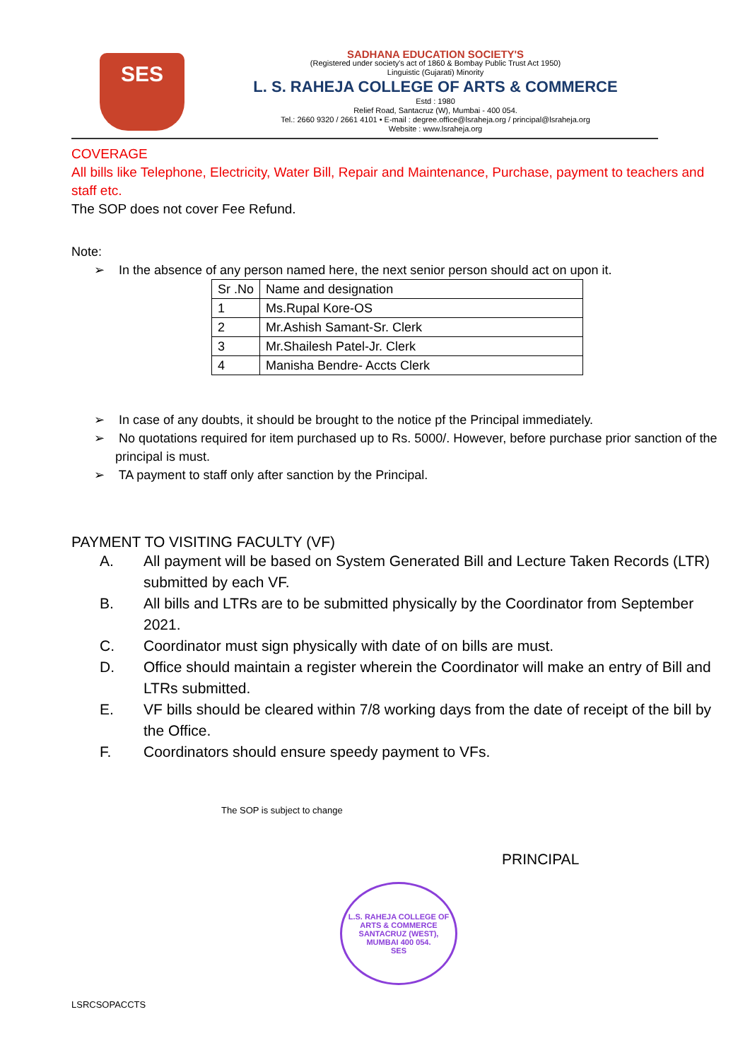SES
SADHANA EDUCATION SOCIETY'S
(Registered under society's act of 1860 & Bombay Public Trust Act 1950)
Linguistic (Gujarati) Minority
L. S. RAHEJA COLLEGE OF ARTS & COMMERCE
Estd : 1980
Relief Road, Santacruz (W), Mumbai - 400 054.
Tel.: 2660 9320 / 2661 4101 • E-mail : degree.office@lsraheja.org / principal@lsraheja.org
Website : www.lsraheja.org
COVERAGE
All bills like Telephone, Electricity, Water Bill, Repair and Maintenance, Purchase, payment to teachers and staff etc.
The SOP does not cover Fee Refund.
Note:
➢ In the absence of any person named here, the next senior person should act on upon it.
| Sr .No | Name and designation |
| --- | --- |
| 1 | Ms.Rupal Kore-OS |
| 2 | Mr.Ashish Samant-Sr. Clerk |
| 3 | Mr.Shailesh Patel-Jr. Clerk |
| 4 | Manisha Bendre- Accts Clerk |
➢ In case of any doubts, it should be brought to the notice pf the Principal immediately.
➢ No quotations required for item purchased up to Rs. 5000/. However, before purchase prior sanction of the principal is must.
➢ TA payment to staff only after sanction by the Principal.
PAYMENT TO VISITING FACULTY (VF)
A. All payment will be based on System Generated Bill and Lecture Taken Records (LTR) submitted by each VF.
B. All bills and LTRs are to be submitted physically by the Coordinator from September 2021.
C. Coordinator must sign physically with date of on bills are must.
D. Office should maintain a register wherein the Coordinator will make an entry of Bill and LTRs submitted.
E. VF bills should be cleared within 7/8 working days from the date of receipt of the bill by the Office.
F. Coordinators should ensure speedy payment to VFs.
The SOP is subject to change
PRINCIPAL
L.S. RAHEJA COLLEGE OF ARTS & COMMERCE
SANTACRUZ (WEST), MUMBAI 400 054.
SES
LSRCSOPACCTS